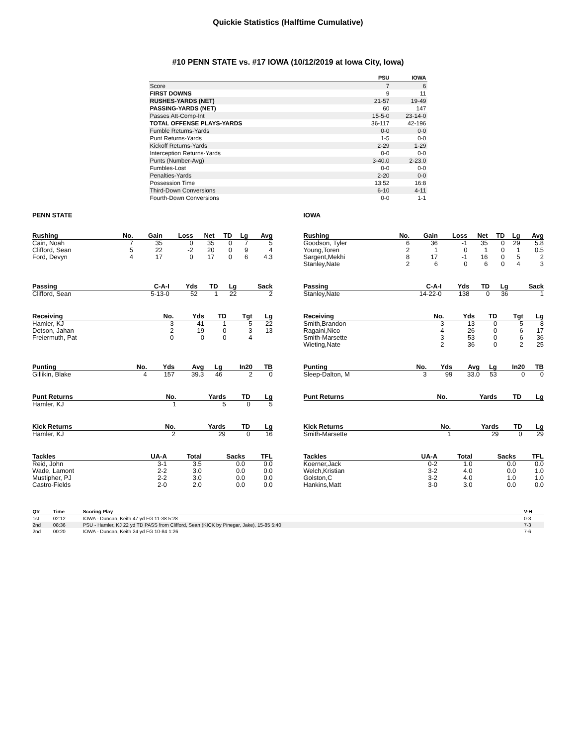Quickie Statistics (Halftime Cumulative)
#10 PENN STATE vs. #17 IOWA (10/12/2019 at Iowa City, Iowa)
| | PSU | IOWA |
| --- | --- | --- |
| Score | 7 | 6 |
| FIRST DOWNS | 9 | 11 |
| RUSHES-YARDS (NET) | 21-57 | 19-49 |
| PASSING-YARDS (NET) | 60 | 147 |
| Passes Att-Comp-Int | 15-5-0 | 23-14-0 |
| TOTAL OFFENSE PLAYS-YARDS | 36-117 | 42-196 |
| Fumble Returns-Yards | 0-0 | 0-0 |
| Punt Returns-Yards | 1-5 | 0-0 |
| Kickoff Returns-Yards | 2-29 | 1-29 |
| Interception Returns-Yards | 0-0 | 0-0 |
| Punts (Number-Avg) | 3-40.0 | 2-23.0 |
| Fumbles-Lost | 0-0 | 0-0 |
| Penalties-Yards | 2-20 | 0-0 |
| Possession Time | 13:52 | 16:8 |
| Third-Down Conversions | 6-10 | 4-11 |
| Fourth-Down Conversions | 0-0 | 1-1 |
PENN STATE
| Rushing | No. | Gain | Loss | Net | TD | Lg | Avg |
| --- | --- | --- | --- | --- | --- | --- | --- |
| Cain, Noah | 7 | 35 | 0 | 35 | 0 | 7 | 5 |
| Clifford, Sean | 5 | 22 | -2 | 20 | 0 | 9 | 4 |
| Ford, Devyn | 4 | 17 | 0 | 17 | 0 | 6 | 4.3 |
| Passing | C-A-I | Yds | TD | Lg | Sack |
| --- | --- | --- | --- | --- | --- |
| Clifford, Sean | 5-13-0 | 52 | 1 | 22 | 2 |
| Receiving | No. | Yds | TD | Tgt | Lg |
| --- | --- | --- | --- | --- | --- |
| Hamler, KJ | 3 | 41 | 1 | 5 | 22 |
| Dotson, Jahan | 2 | 19 | 0 | 3 | 13 |
| Freiermuth, Pat | 0 | 0 | 0 | 4 | |
| Punting | No. | Yds | Avg | Lg | In20 | TB |
| --- | --- | --- | --- | --- | --- | --- |
| Gillikin, Blake | 4 | 157 | 39.3 | 46 | 2 | 0 |
| Punt Returns | No. | Yards | TD | Lg |
| --- | --- | --- | --- | --- |
| Hamler, KJ | 1 | 5 | 0 | 5 |
| Kick Returns | No. | Yards | TD | Lg |
| --- | --- | --- | --- | --- |
| Hamler, KJ | 2 | 29 | 0 | 16 |
| Tackles | UA-A | Total | Sacks | TFL |
| --- | --- | --- | --- | --- |
| Reid, John | 3-1 | 3.5 | 0.0 | 0.0 |
| Wade, Lamont | 2-2 | 3.0 | 0.0 | 0.0 |
| Mustipher, PJ | 2-2 | 3.0 | 0.0 | 0.0 |
| Castro-Fields | 2-0 | 2.0 | 0.0 | 0.0 |
IOWA
| Rushing | No. | Gain | Loss | Net | TD | Lg | Avg |
| --- | --- | --- | --- | --- | --- | --- | --- |
| Goodson, Tyler | 6 | 36 | -1 | 35 | 0 | 29 | 5.8 |
| Young,Toren | 2 | 1 | 0 | 1 | 0 | 1 | 0.5 |
| Sargent,Mekhi | 8 | 17 | -1 | 16 | 0 | 5 | 2 |
| Stanley,Nate | 2 | 6 | 0 | 6 | 0 | 4 | 3 |
| Passing | C-A-I | Yds | TD | Lg | Sack |
| --- | --- | --- | --- | --- | --- |
| Stanley,Nate | 14-22-0 | 138 | 0 | 36 | 1 |
| Receiving | No. | Yds | TD | Tgt | Lg |
| --- | --- | --- | --- | --- | --- |
| Smith,Brandon | 3 | 13 | 0 | 5 | 8 |
| Ragaini,Nico | 4 | 26 | 0 | 6 | 17 |
| Smith-Marsette | 3 | 53 | 0 | 6 | 36 |
| Wieting,Nate | 2 | 36 | 0 | 2 | 25 |
| Punting | No. | Yds | Avg | Lg | In20 | TB |
| --- | --- | --- | --- | --- | --- | --- |
| Sleep-Dalton, M | 3 | 99 | 33.0 | 53 | 0 | 0 |
| Punt Returns | No. | Yards | TD | Lg |
| --- | --- | --- | --- | --- |
| Kick Returns | No. | Yards | TD | Lg |
| --- | --- | --- | --- | --- |
| Smith-Marsette | 1 | 29 | 0 | 29 |
| Tackles | UA-A | Total | Sacks | TFL |
| --- | --- | --- | --- | --- |
| Koerner,Jack | 0-2 | 1.0 | 0.0 | 0.0 |
| Welch,Kristian | 3-2 | 4.0 | 0.0 | 1.0 |
| Golston,C | 3-2 | 4.0 | 1.0 | 1.0 |
| Hankins,Matt | 3-0 | 3.0 | 0.0 | 0.0 |
| Qtr | Time | Scoring Play | V-H |
| --- | --- | --- | --- |
| 1st | 02:12 | IOWA - Duncan, Keith 47 yd FG 11-38 5:28 | 0-3 |
| 2nd | 08:36 | PSU - Hamler, KJ 22 yd TD PASS from Clifford, Sean (KICK by Pinegar, Jake), 15-85 5:40 | 7-3 |
| 2nd | 00:20 | IOWA - Duncan, Keith 24 yd FG 10-84 1:26 | 7-6 |